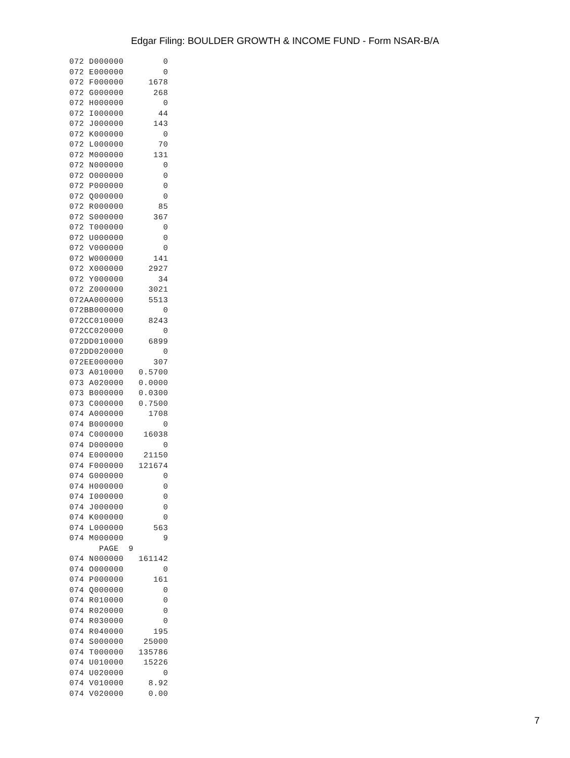Edgar Filing: BOULDER GROWTH & INCOME FUND - Form NSAR-B/A
072 D000000        0
072 E000000        0
072 F000000     1678
072 G000000      268
072 H000000        0
072 I000000       44
072 J000000      143
072 K000000        0
072 L000000       70
072 M000000      131
072 N000000        0
072 O000000        0
072 P000000        0
072 Q000000        0
072 R000000       85
072 S000000      367
072 T000000        0
072 U000000        0
072 V000000        0
072 W000000      141
072 X000000     2927
072 Y000000       34
072 Z000000     3021
072AA000000     5513
072BB000000        0
072CC010000     8243
072CC020000        0
072DD010000     6899
072DD020000        0
072EE000000      307
073 A010000   0.5700
073 A020000   0.0000
073 B000000   0.0300
073 C000000   0.7500
074 A000000     1708
074 B000000        0
074 C000000    16038
074 D000000        0
074 E000000    21150
074 F000000   121674
074 G000000        0
074 H000000        0
074 I000000        0
074 J000000        0
074 K000000        0
074 L000000      563
074 M000000        9
      PAGE  9
074 N000000   161142
074 O000000        0
074 P000000      161
074 Q000000        0
074 R010000        0
074 R020000        0
074 R030000        0
074 R040000      195
074 S000000    25000
074 T000000   135786
074 U010000    15226
074 U020000        0
074 V010000     8.92
074 V020000     0.00
7